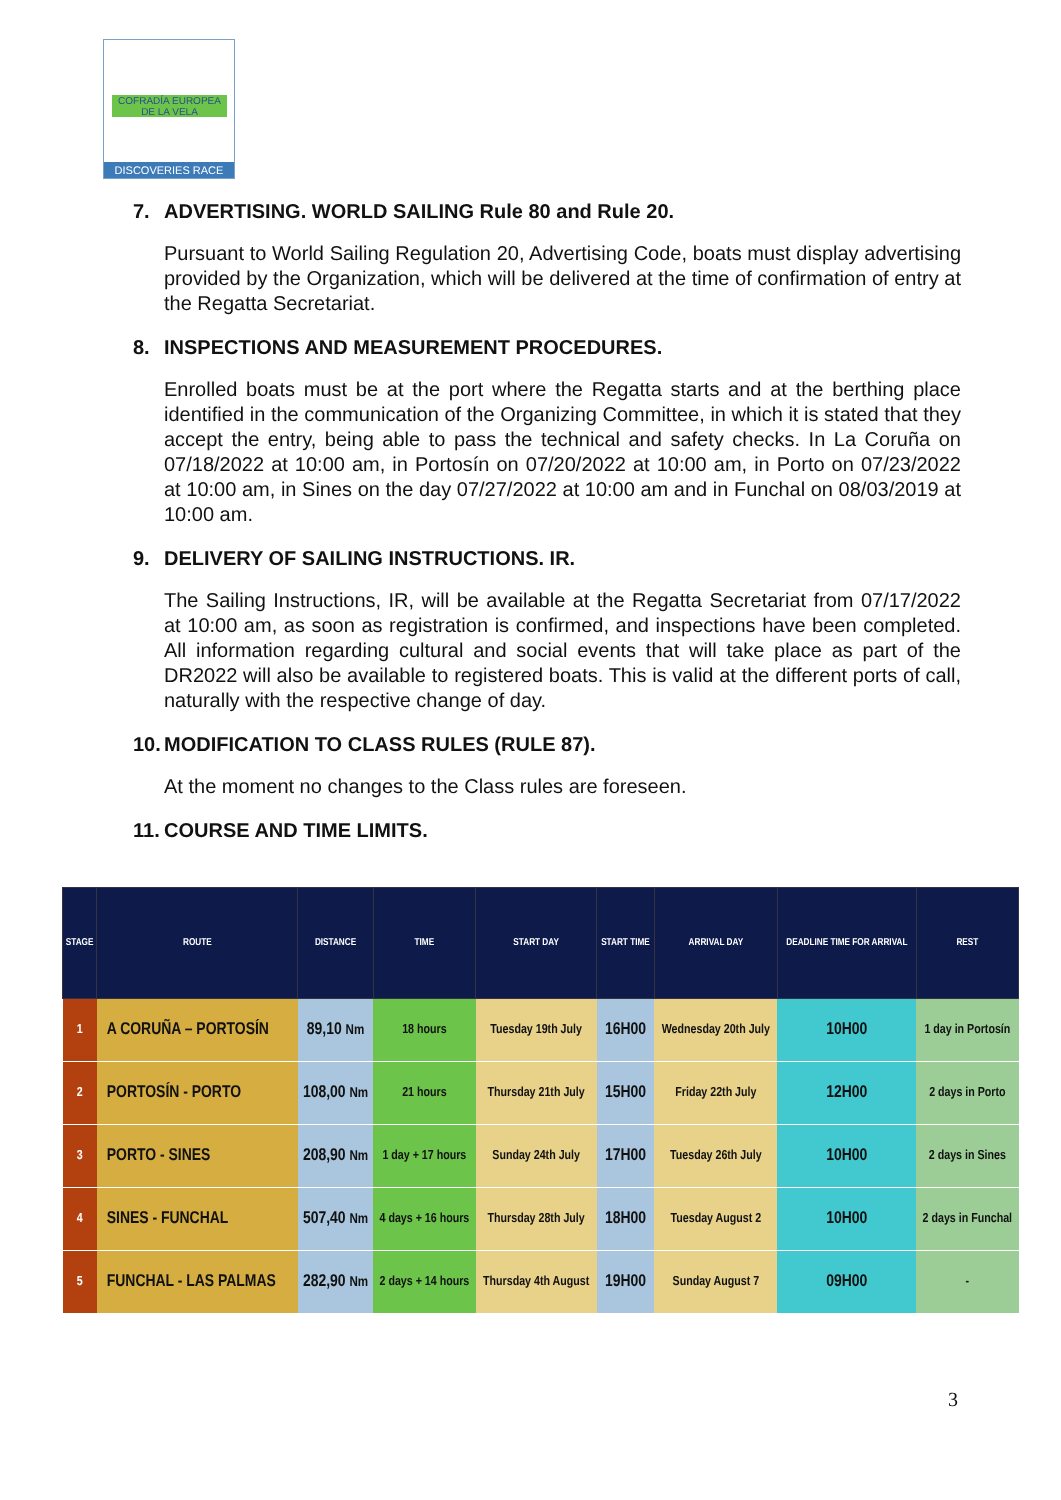COFRADÍA EUROPEA DE LA VELA
DISCOVERIES RACE
7. ADVERTISING. WORLD SAILING Rule 80 and Rule 20.
Pursuant to World Sailing Regulation 20, Advertising Code, boats must display advertising provided by the Organization, which will be delivered at the time of confirmation of entry at the Regatta Secretariat.
8. INSPECTIONS AND MEASUREMENT PROCEDURES.
Enrolled boats must be at the port where the Regatta starts and at the berthing place identified in the communication of the Organizing Committee, in which it is stated that they accept the entry, being able to pass the technical and safety checks. In La Coruña on 07/18/2022 at 10:00 am, in Portosín on 07/20/2022 at 10:00 am, in Porto on 07/23/2022 at 10:00 am, in Sines on the day 07/27/2022 at 10:00 am and in Funchal on 08/03/2019 at 10:00 am.
9. DELIVERY OF SAILING INSTRUCTIONS. IR.
The Sailing Instructions, IR, will be available at the Regatta Secretariat from 07/17/2022 at 10:00 am, as soon as registration is confirmed, and inspections have been completed. All information regarding cultural and social events that will take place as part of the DR2022 will also be available to registered boats. This is valid at the different ports of call, naturally with the respective change of day.
10. MODIFICATION TO CLASS RULES (RULE 87).
At the moment no changes to the Class rules are foreseen.
11. COURSE AND TIME LIMITS.
| STAGE | ROUTE | DISTANCE | TIME | START DAY | START TIME | ARRIVAL DAY | DEADLINE TIME FOR ARRIVAL | REST |
| --- | --- | --- | --- | --- | --- | --- | --- | --- |
| 1 | A CORUÑA – PORTOSÍN | 89,10 Nm | 18 hours | Tuesday 19th July | 16H00 | Wednesday 20th July | 10H00 | 1 day in Portosín |
| 2 | PORTOSÍN - PORTO | 108,00 Nm | 21 hours | Thursday 21th July | 15H00 | Friday 22th July | 12H00 | 2 days in Porto |
| 3 | PORTO - SINES | 208,90 Nm | 1 day + 17 hours | Sunday 24th July | 17H00 | Tuesday 26th July | 10H00 | 2 days in Sines |
| 4 | SINES - FUNCHAL | 507,40 Nm | 4 days + 16 hours | Thursday 28th July | 18H00 | Tuesday August 2 | 10H00 | 2 days in Funchal |
| 5 | FUNCHAL - LAS PALMAS | 282,90 Nm | 2 days + 14 hours | Thursday 4th August | 19H00 | Sunday August 7 | 09H00 | - |
3